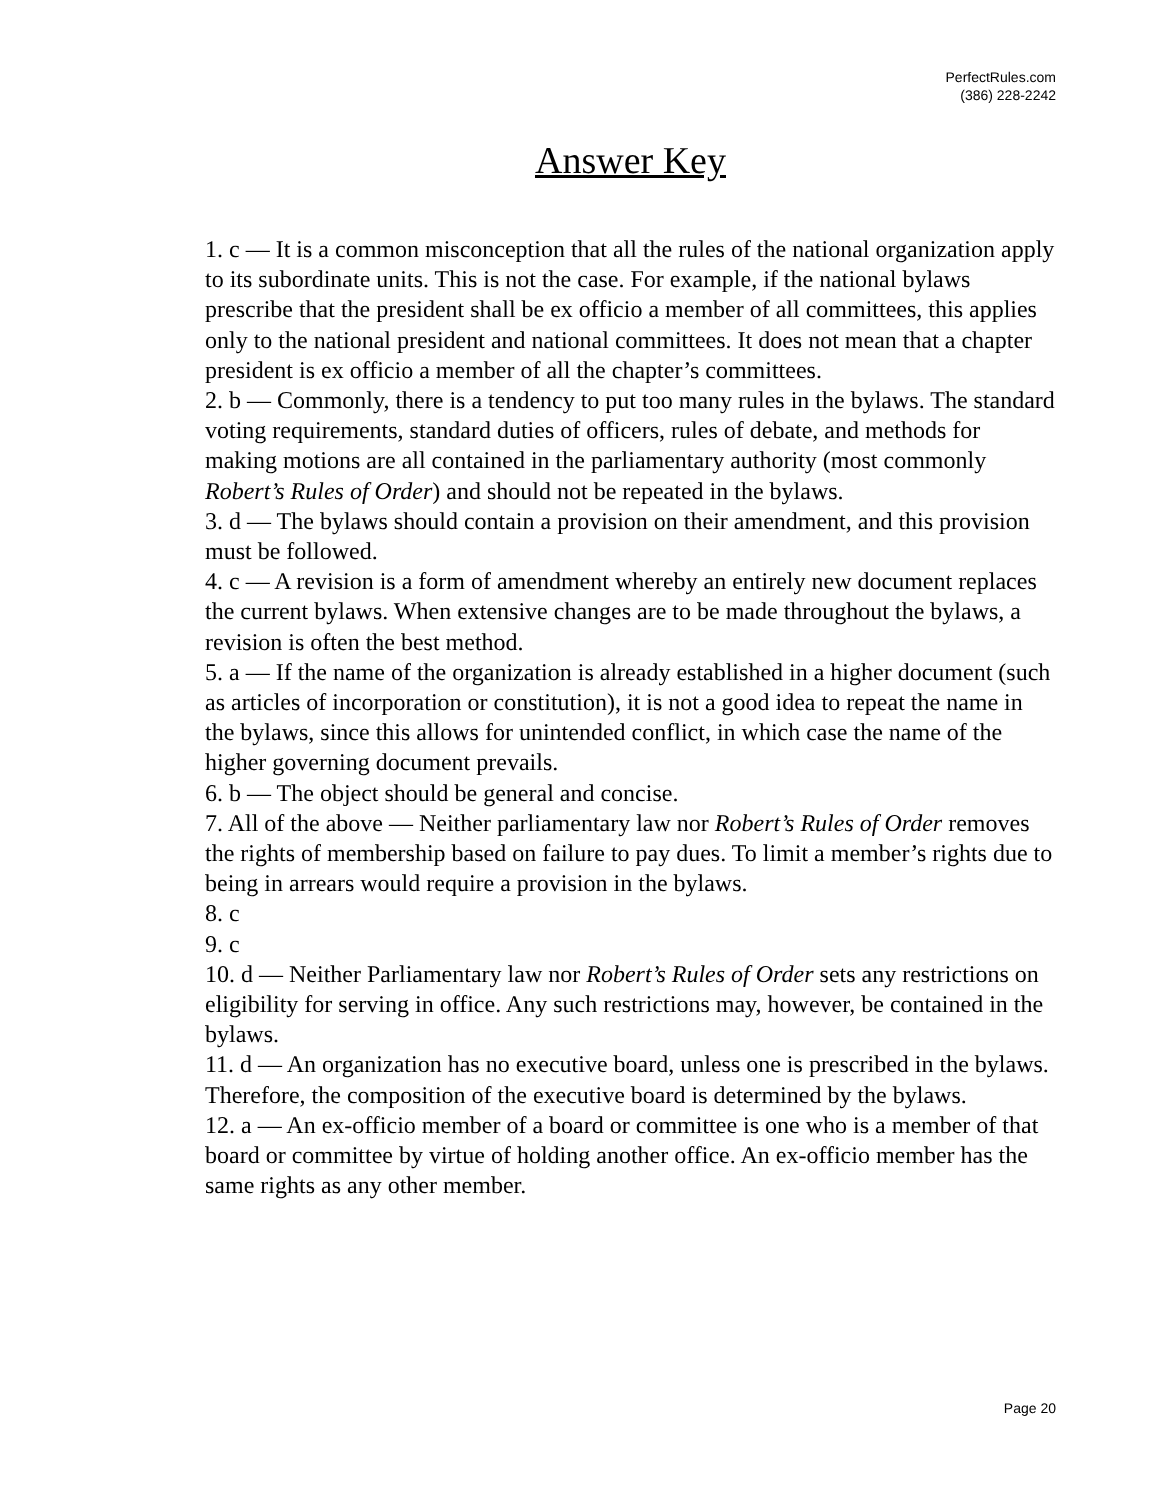PerfectRules.com
(386) 228-2242
Answer Key
1. c — It is a common misconception that all the rules of the national organization apply to its subordinate units. This is not the case. For example, if the national bylaws prescribe that the president shall be ex officio a member of all committees, this applies only to the national president and national committees. It does not mean that a chapter president is ex officio a member of all the chapter’s committees.
2. b — Commonly, there is a tendency to put too many rules in the bylaws. The standard voting requirements, standard duties of officers, rules of debate, and methods for making motions are all contained in the parliamentary authority (most commonly Robert’s Rules of Order) and should not be repeated in the bylaws.
3. d — The bylaws should contain a provision on their amendment, and this provision must be followed.
4. c — A revision is a form of amendment whereby an entirely new document replaces the current bylaws. When extensive changes are to be made throughout the bylaws, a revision is often the best method.
5. a — If the name of the organization is already established in a higher document (such as articles of incorporation or constitution), it is not a good idea to repeat the name in the bylaws, since this allows for unintended conflict, in which case the name of the higher governing document prevails.
6. b — The object should be general and concise.
7. All of the above — Neither parliamentary law nor Robert’s Rules of Order removes the rights of membership based on failure to pay dues. To limit a member’s rights due to being in arrears would require a provision in the bylaws.
8. c
9. c
10. d — Neither Parliamentary law nor Robert’s Rules of Order sets any restrictions on eligibility for serving in office. Any such restrictions may, however, be contained in the bylaws.
11. d — An organization has no executive board, unless one is prescribed in the bylaws. Therefore, the composition of the executive board is determined by the bylaws.
12. a — An ex-officio member of a board or committee is one who is a member of that board or committee by virtue of holding another office. An ex-officio member has the same rights as any other member.
Page 20